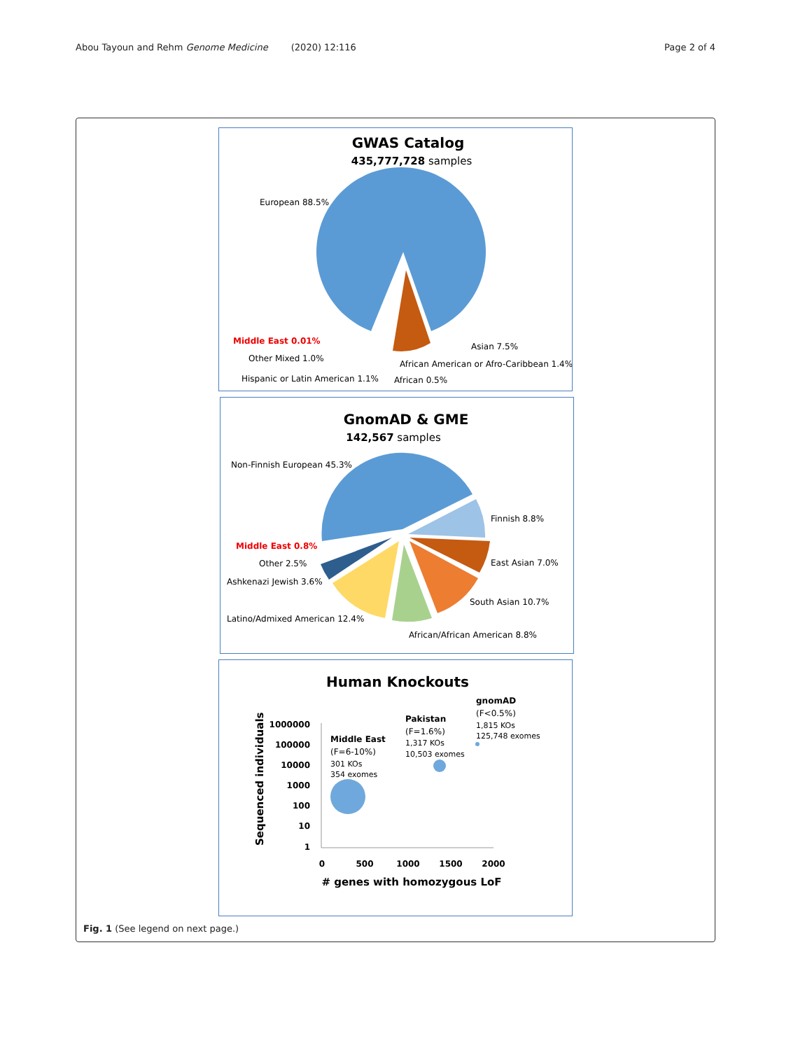Abou Tayoun and Rehm Genome Medicine (2020) 12:116 Page 2 of 4
GWAS Catalog
435,777,728 samples
European 88.5%
Middle East 0.01%
Other Mixed 1.0%
Hispanic or Latin American 1.1%
Asian 7.5%
African American or Afro-Caribbean 1.4%
African 0.5%
GnomAD & GME
142,567 samples
Non-Finnish European 45.3%
Finnish 8.8%
Middle East 0.8%
Other 2.5%
Ashkenazi Jewish 3.6%
East Asian 7.0%
South Asian 10.7%
Latino/Admixed American 12.4%
African/African American 8.8%
Human Knockouts
Sequenced individuals
1000000
100000
10000
1000
100
10
1
0
500
1000
1500
2000
# genes with homozygous LoF
Middle East
(F=6-10%)
301 KOs
354 exomes
Pakistan
(F=1.6%)
1,317 KOs
10,503 exomes
gnomAD
(F<0.5%)
1,815 KOs
125,748 exomes
Fig. 1 (See legend on next page.)